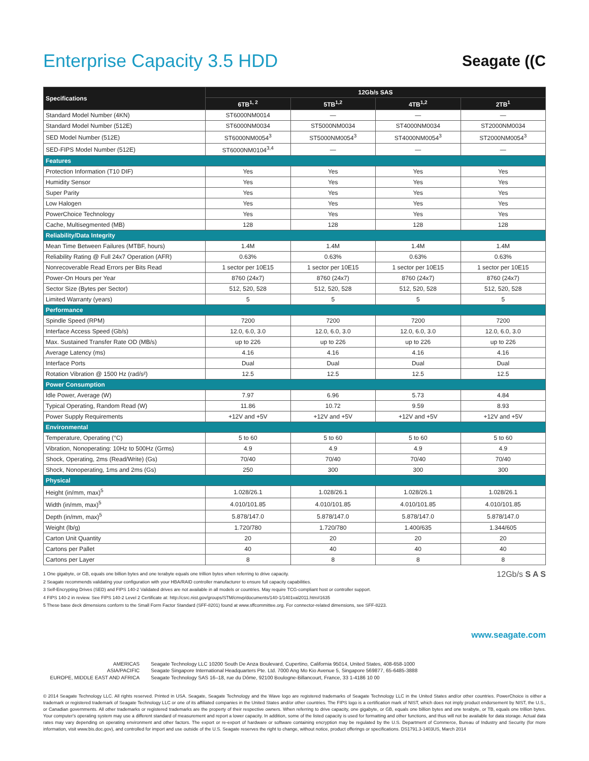Enterprise Capacity 3.5 HDD
Seagate ((C
| Specifications | 12Gb/s SAS | | | |
| --- | --- | --- | --- | --- |
| | 6TB<sup>1, 2</sup> | 5TB<sup>1,2</sup> | 4TB<sup>1,2</sup> | 2TB<sup>1</sup> |
| Standard Model Number (4KN) | ST6000NM0014 | — | — | — |
| Standard Model Number (512E) | ST6000NM0034 | ST5000NM0034 | ST4000NM0034 | ST2000NM0034 |
| SED Model Number (512E) | ST6000NM0054<sup>3</sup> | ST5000NM0054<sup>3</sup> | ST4000NM0054<sup>3</sup> | ST2000NM0054<sup>3</sup> |
| SED-FIPS Model Number (512E) | ST6000NM0104<sup>3,4</sup> | — | — | — |
| Features | | | | |
| Protection Information (T10 DIF) | Yes | Yes | Yes | Yes |
| Humidity Sensor | Yes | Yes | Yes | Yes |
| Super Parity | Yes | Yes | Yes | Yes |
| Low Halogen | Yes | Yes | Yes | Yes |
| PowerChoice Technology | Yes | Yes | Yes | Yes |
| Cache, Multisegmented (MB) | 128 | 128 | 128 | 128 |
| Reliability/Data Integrity | | | | |
| Mean Time Between Failures (MTBF, hours) | 1.4M | 1.4M | 1.4M | 1.4M |
| Reliability Rating @ Full 24x7 Operation (AFR) | 0.63% | 0.63% | 0.63% | 0.63% |
| Nonrecoverable Read Errors per Bits Read | 1 sector per 10E15 | 1 sector per 10E15 | 1 sector per 10E15 | 1 sector per 10E15 |
| Power-On Hours per Year | 8760 (24x7) | 8760 (24x7) | 8760 (24x7) | 8760 (24x7) |
| Sector Size (Bytes per Sector) | 512, 520, 528 | 512, 520, 528 | 512, 520, 528 | 512, 520, 528 |
| Limited Warranty (years) | 5 | 5 | 5 | 5 |
| Performance | | | | |
| Spindle Speed (RPM) | 7200 | 7200 | 7200 | 7200 |
| Interface Access Speed (Gb/s) | 12.0, 6.0, 3.0 | 12.0, 6.0, 3.0 | 12.0, 6.0, 3.0 | 12.0, 6.0, 3.0 |
| Max. Sustained Transfer Rate OD (MB/s) | up to 226 | up to 226 | up to 226 | up to 226 |
| Average Latency (ms) | 4.16 | 4.16 | 4.16 | 4.16 |
| Interface Ports | Dual | Dual | Dual | Dual |
| Rotation Vibration @ 1500 Hz (rad/s²) | 12.5 | 12.5 | 12.5 | 12.5 |
| Power Consumption | | | | |
| Idle Power, Average (W) | 7.97 | 6.96 | 5.73 | 4.84 |
| Typical Operating, Random Read (W) | 11.86 | 10.72 | 9.59 | 8.93 |
| Power Supply Requirements | +12V and +5V | +12V and +5V | +12V and +5V | +12V and +5V |
| Environmental | | | | |
| Temperature, Operating (°C) | 5 to 60 | 5 to 60 | 5 to 60 | 5 to 60 |
| Vibration, Nonoperating: 10Hz to 500Hz (Grms) | 4.9 | 4.9 | 4.9 | 4.9 |
| Shock, Operating, 2ms (Read/Write) (Gs) | 70/40 | 70/40 | 70/40 | 70/40 |
| Shock, Nonoperating, 1ms and 2ms (Gs) | 250 | 300 | 300 | 300 |
| Physical | | | | |
| Height (in/mm, max)<sup>5</sup> | 1.028/26.1 | 1.028/26.1 | 1.028/26.1 | 1.028/26.1 |
| Width (in/mm, max)<sup>5</sup> | 4.010/101.85 | 4.010/101.85 | 4.010/101.85 | 4.010/101.85 |
| Depth (in/mm, max)<sup>5</sup> | 5.878/147.0 | 5.878/147.0 | 5.878/147.0 | 5.878/147.0 |
| Weight (lb/g) | 1.720/780 | 1.720/780 | 1.400/635 | 1.344/605 |
| Carton Unit Quantity | 20 | 20 | 20 | 20 |
| Cartons per Pallet | 40 | 40 | 40 | 40 |
| Cartons per Layer | 8 | 8 | 8 | 8 |
1 One gigabyte, or GB, equals one billion bytes and one terabyte equals one trillion bytes when referring to drive capacity.
2 Seagate recommends validating your configuration with your HBA/RAID controller manufacturer to ensure full capacity capabilities.
3 Self-Encrypting Drives (SED) and FIPS 140-2 Validated drives are not available in all models or countries. May require TCG-compliant host or controller support.
4 FIPS 140-2 in review. See FIPS 140-2 Level 2 Certificate at: http://csrc.nist.gov/groups/STM/cmvp/documents/140-1/1401val2011.htm#1635
5 These base deck dimensions conform to the Small Form Factor Standard (SFF-8201) found at www.sffcommittee.org. For connector-related dimensions, see SFF-8223.
12Gb/s S A S
www.seagate.com
AMERICAS
ASIA/PACIFIC
EUROPE, MIDDLE EAST AND AFRICA
Seagate Technology LLC 10200 South De Anza Boulevard, Cupertino, California 95014, United States, 408-658-1000
Seagate Singapore International Headquarters Pte. Ltd. 7000 Ang Mo Kio Avenue 5, Singapore 569877, 65-6485-3888
Seagate Technology SAS 16–18, rue du Dôme, 92100 Boulogne-Billancourt, France, 33 1-4186 10 00
© 2014 Seagate Technology LLC. All rights reserved. Printed in USA. Seagate, Seagate Technology and the Wave logo are registered trademarks of Seagate Technology LLC in the United States and/or other countries. PowerChoice is either a trademark or registered trademark of Seagate Technology LLC or one of its affiliated companies in the United States and/or other countries. The FIPS logo is a certification mark of NIST, which does not imply product endorsement by NIST, the U.S., or Canadian governments. All other trademarks or registered trademarks are the property of their respective owners. When referring to drive capacity, one gigabyte, or GB, equals one billion bytes and one terabyte, or TB, equals one trillion bytes. Your computer's operating system may use a different standard of measurement and report a lower capacity. In addition, some of the listed capacity is used for formatting and other functions, and thus will not be available for data storage. Actual data rates may vary depending on operating environment and other factors. The export or re-export of hardware or software containing encryption may be regulated by the U.S. Department of Commerce, Bureau of Industry and Security (for more information, visit www.bis.doc.gov), and controlled for import and use outside of the U.S. Seagate reserves the right to change, without notice, product offerings or specifications. DS1791.3-1403US, March 2014